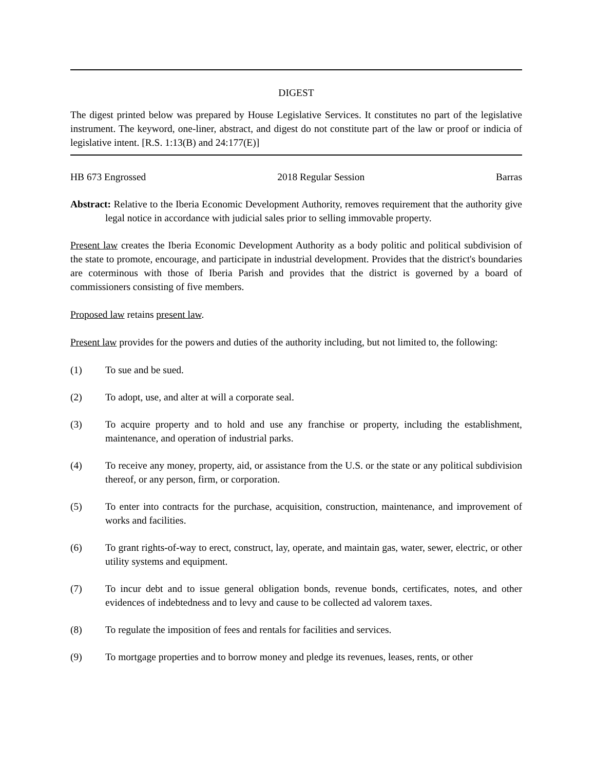DIGEST
The digest printed below was prepared by House Legislative Services. It constitutes no part of the legislative instrument. The keyword, one-liner, abstract, and digest do not constitute part of the law or proof or indicia of legislative intent. [R.S. 1:13(B) and 24:177(E)]
HB 673 Engrossed 2018 Regular Session Barras
Abstract: Relative to the Iberia Economic Development Authority, removes requirement that the authority give legal notice in accordance with judicial sales prior to selling immovable property.
Present law creates the Iberia Economic Development Authority as a body politic and political subdivision of the state to promote, encourage, and participate in industrial development. Provides that the district's boundaries are coterminous with those of Iberia Parish and provides that the district is governed by a board of commissioners consisting of five members.
Proposed law retains present law.
Present law provides for the powers and duties of the authority including, but not limited to, the following:
(1) To sue and be sued.
(2) To adopt, use, and alter at will a corporate seal.
(3) To acquire property and to hold and use any franchise or property, including the establishment, maintenance, and operation of industrial parks.
(4) To receive any money, property, aid, or assistance from the U.S. or the state or any political subdivision thereof, or any person, firm, or corporation.
(5) To enter into contracts for the purchase, acquisition, construction, maintenance, and improvement of works and facilities.
(6) To grant rights-of-way to erect, construct, lay, operate, and maintain gas, water, sewer, electric, or other utility systems and equipment.
(7) To incur debt and to issue general obligation bonds, revenue bonds, certificates, notes, and other evidences of indebtedness and to levy and cause to be collected ad valorem taxes.
(8) To regulate the imposition of fees and rentals for facilities and services.
(9) To mortgage properties and to borrow money and pledge its revenues, leases, rents, or other